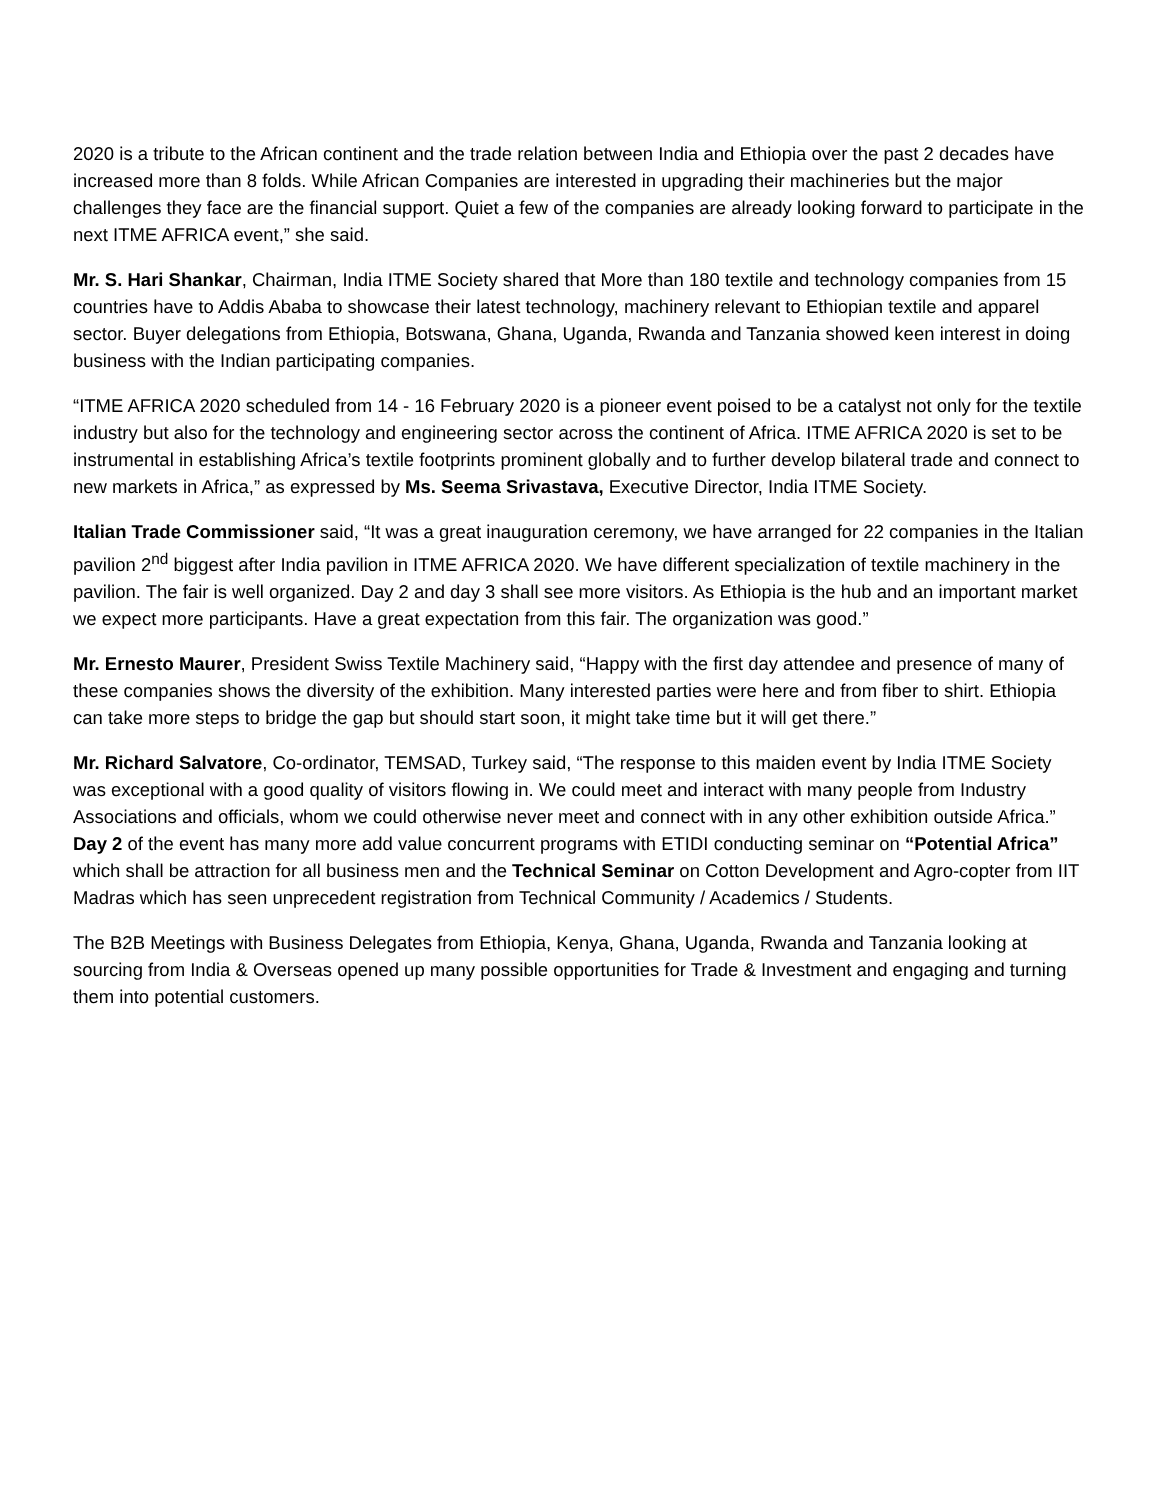2020 is a tribute to the African continent and the trade relation between India and Ethiopia over the past 2 decades have increased more than 8 folds. While African Companies are interested in upgrading their machineries but the major challenges they face are the financial support. Quiet a few of the companies are already looking forward to participate in the next ITME AFRICA event,” she said.
Mr. S. Hari Shankar, Chairman, India ITME Society shared that More than 180 textile and technology companies from 15 countries have to Addis Ababa to showcase their latest technology, machinery relevant to Ethiopian textile and apparel sector. Buyer delegations from Ethiopia, Botswana, Ghana, Uganda, Rwanda and Tanzania showed keen interest in doing business with the Indian participating companies.
“ITME AFRICA 2020 scheduled from 14 - 16 February 2020 is a pioneer event poised to be a catalyst not only for the textile industry but also for the technology and engineering sector across the continent of Africa. ITME AFRICA 2020 is set to be instrumental in establishing Africa’s textile footprints prominent globally and to further develop bilateral trade and connect to new markets in Africa,” as expressed by Ms. Seema Srivastava, Executive Director, India ITME Society.
Italian Trade Commissioner said, “It was a great inauguration ceremony, we have arranged for 22 companies in the Italian pavilion 2<sup>nd</sup> biggest after India pavilion in ITME AFRICA 2020. We have different specialization of textile machinery in the pavilion. The fair is well organized. Day 2 and day 3 shall see more visitors. As Ethiopia is the hub and an important market we expect more participants. Have a great expectation from this fair. The organization was good.”
Mr. Ernesto Maurer, President Swiss Textile Machinery said, “Happy with the first day attendee and presence of many of these companies shows the diversity of the exhibition. Many interested parties were here and from fiber to shirt. Ethiopia can take more steps to bridge the gap but should start soon, it might take time but it will get there.”
Mr. Richard Salvatore, Co-ordinator, TEMSAD, Turkey said, “The response to this maiden event by India ITME Society was exceptional with a good quality of visitors flowing in. We could meet and interact with many people from Industry Associations and officials, whom we could otherwise never meet and connect with in any other exhibition outside Africa.”
Day 2 of the event has many more add value concurrent programs with ETIDI conducting seminar on “Potential Africa” which shall be attraction for all business men and the Technical Seminar on Cotton Development and Agro-copter from IIT Madras which has seen unprecedent registration from Technical Community / Academics / Students.
The B2B Meetings with Business Delegates from Ethiopia, Kenya, Ghana, Uganda, Rwanda and Tanzania looking at sourcing from India & Overseas opened up many possible opportunities for Trade & Investment and engaging and turning them into potential customers.